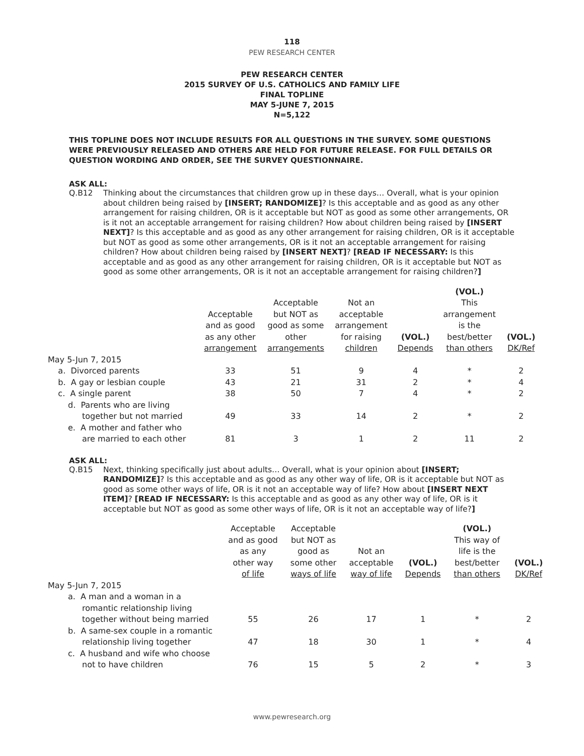118
PEW RESEARCH CENTER
PEW RESEARCH CENTER
2015 SURVEY OF U.S. CATHOLICS AND FAMILY LIFE
FINAL TOPLINE
MAY 5-JUNE 7, 2015
N=5,122
THIS TOPLINE DOES NOT INCLUDE RESULTS FOR ALL QUESTIONS IN THE SURVEY. SOME QUESTIONS WERE PREVIOUSLY RELEASED AND OTHERS ARE HELD FOR FUTURE RELEASE. FOR FULL DETAILS OR QUESTION WORDING AND ORDER, SEE THE SURVEY QUESTIONNAIRE.
ASK ALL:
Q.B12 Thinking about the circumstances that children grow up in these days… Overall, what is your opinion about children being raised by [INSERT; RANDOMIZE]? Is this acceptable and as good as any other arrangement for raising children, OR is it acceptable but NOT as good as some other arrangements, OR is it not an acceptable arrangement for raising children? How about children being raised by [INSERT NEXT]? Is this acceptable and as good as any other arrangement for raising children, OR is it acceptable but NOT as good as some other arrangements, OR is it not an acceptable arrangement for raising children? How about children being raised by [INSERT NEXT]? [READ IF NECESSARY: Is this acceptable and as good as any other arrangement for raising children, OR is it acceptable but NOT as good as some other arrangements, OR is it not an acceptable arrangement for raising children?]
| | Acceptable and as good as any other arrangement | Acceptable but NOT as good as some other arrangements | Not an acceptable arrangement for raising children | (VOL.) Depends | (VOL.) This arrangement is the best/better than others | (VOL.) DK/Ref |
| --- | --- | --- | --- | --- | --- | --- |
| May 5-Jun 7, 2015 | | | | | | |
| a. Divorced parents | 33 | 51 | 9 | 4 | * | 2 |
| b. A gay or lesbian couple | 43 | 21 | 31 | 2 | * | 4 |
| c. A single parent | 38 | 50 | 7 | 4 | * | 2 |
| d. Parents who are living together but not married | 49 | 33 | 14 | 2 | * | 2 |
| e. A mother and father who are married to each other | 81 | 3 | 1 | 2 | 11 | 2 |
ASK ALL:
Q.B15 Next, thinking specifically just about adults… Overall, what is your opinion about [INSERT; RANDOMIZE]? Is this acceptable and as good as any other way of life, OR is it acceptable but NOT as good as some other ways of life, OR is it not an acceptable way of life? How about [INSERT NEXT ITEM]? [READ IF NECESSARY: Is this acceptable and as good as any other way of life, OR is it acceptable but NOT as good as some other ways of life, OR is it not an acceptable way of life?]
| | Acceptable and as good as any other way of life | Acceptable but NOT as good as some other ways of life | Not an acceptable way of life | (VOL.) Depends | (VOL.) This way of life is the best/better than others | (VOL.) DK/Ref |
| --- | --- | --- | --- | --- | --- | --- |
| May 5-Jun 7, 2015 | | | | | | |
| a. A man and a woman in a romantic relationship living together without being married | 55 | 26 | 17 | 1 | * | 2 |
| b. A same-sex couple in a romantic relationship living together | 47 | 18 | 30 | 1 | * | 4 |
| c. A husband and wife who choose not to have children | 76 | 15 | 5 | 2 | * | 3 |
www.pewresearch.org